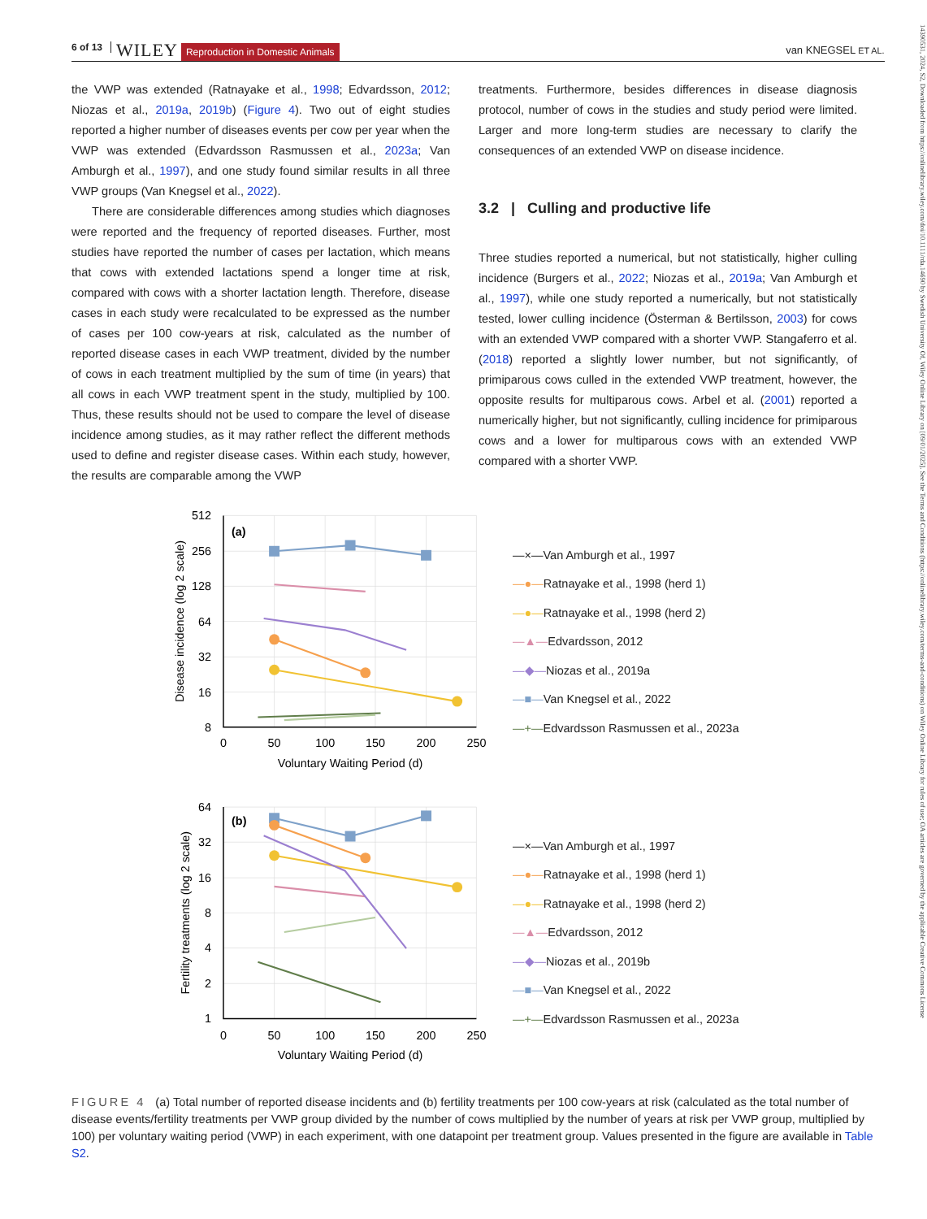6 of 13 WILEY Reproduction in Domestic Animals van KNEGSEL ET AL.
the VWP was extended (Ratnayake et al., 1998; Edvardsson, 2012; Niozas et al., 2019a, 2019b) (Figure 4). Two out of eight studies reported a higher number of diseases events per cow per year when the VWP was extended (Edvardsson Rasmussen et al., 2023a; Van Amburgh et al., 1997), and one study found similar results in all three VWP groups (Van Knegsel et al., 2022).
There are considerable differences among studies which diagnoses were reported and the frequency of reported diseases. Further, most studies have reported the number of cases per lactation, which means that cows with extended lactations spend a longer time at risk, compared with cows with a shorter lactation length. Therefore, disease cases in each study were recalculated to be expressed as the number of cases per 100 cow-years at risk, calculated as the number of reported disease cases in each VWP treatment, divided by the number of cows in each treatment multiplied by the sum of time (in years) that all cows in each VWP treatment spent in the study, multiplied by 100. Thus, these results should not be used to compare the level of disease incidence among studies, as it may rather reflect the different methods used to define and register disease cases. Within each study, however, the results are comparable among the VWP
treatments. Furthermore, besides differences in disease diagnosis protocol, number of cows in the studies and study period were limited. Larger and more long-term studies are necessary to clarify the consequences of an extended VWP on disease incidence.
3.2 | Culling and productive life
Three studies reported a numerical, but not statistically, higher culling incidence (Burgers et al., 2022; Niozas et al., 2019a; Van Amburgh et al., 1997), while one study reported a numerically, but not statistically tested, lower culling incidence (Österman & Bertilsson, 2003) for cows with an extended VWP compared with a shorter VWP. Stangaferro et al. (2018) reported a slightly lower number, but not significantly, of primiparous cows culled in the extended VWP treatment, however, the opposite results for multiparous cows. Arbel et al. (2001) reported a numerically higher, but not significantly, culling incidence for primiparous cows and a lower for multiparous cows with an extended VWP compared with a shorter VWP.
512
256
128
64
32
16
8
0
50
100
150
200
250
Voluntary Waiting Period (d)
Disease incidence (log 2 scale)
(a)
—×—Van Amburgh et al., 1997
—●— Ratnayake et al., 1998 (herd 1)
—●— Ratnayake et al., 1998 (herd 2)
—▲— Edvardsson, 2012
—◆— Niozas et al., 2019a
—■— Van Knegsel et al., 2022
—+— Edvardsson Rasmussen et al., 2023a
64
32
16
8
4
2
1
0
50
100
150
200
250
Voluntary Waiting Period (d)
Fertility treatments (log 2 scale)
(b)
—×—Van Amburgh et al., 1997
—●— Ratnayake et al., 1998 (herd 1)
—●— Ratnayake et al., 1998 (herd 2)
—▲— Edvardsson, 2012
—◆— Niozas et al., 2019b
—■— Van Knegsel et al., 2022
—+— Edvardsson Rasmussen et al., 2023a
FIGURE 4 (a) Total number of reported disease incidents and (b) fertility treatments per 100 cow-years at risk (calculated as the total number of disease events/fertility treatments per VWP group divided by the number of cows multiplied by the number of years at risk per VWP group, multiplied by 100) per voluntary waiting period (VWP) in each experiment, with one datapoint per treatment group. Values presented in the figure are available in Table S2.
14390531, 2024, S2, Downloaded from https://onlinelibrary.wiley.com/doi/10.1111/rda.14690 by Swedish University Of, Wiley Online Library on [09/01/2025]. See the Terms and Conditions (https://onlinelibrary.wiley.com/terms-and-conditions) on Wiley Online Library for rules of use; OA articles are governed by the applicable Creative Commons License